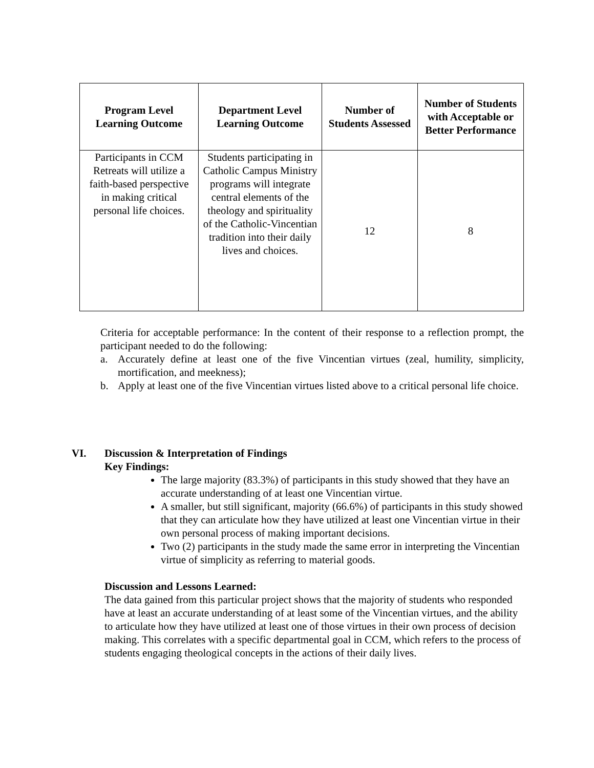| Program Level Learning Outcome | Department Level Learning Outcome | Number of Students Assessed | Number of Students with Acceptable or Better Performance |
| --- | --- | --- | --- |
| Participants in CCM Retreats will utilize a faith-based perspective in making critical personal life choices. | Students participating in Catholic Campus Ministry programs will integrate central elements of the theology and spirituality of the Catholic-Vincentian tradition into their daily lives and choices. | 12 | 8 |
Criteria for acceptable performance: In the content of their response to a reflection prompt, the participant needed to do the following:
a. Accurately define at least one of the five Vincentian virtues (zeal, humility, simplicity, mortification, and meekness);
b. Apply at least one of the five Vincentian virtues listed above to a critical personal life choice.
VI. Discussion & Interpretation of Findings
Key Findings:
The large majority (83.3%) of participants in this study showed that they have an accurate understanding of at least one Vincentian virtue.
A smaller, but still significant, majority (66.6%) of participants in this study showed that they can articulate how they have utilized at least one Vincentian virtue in their own personal process of making important decisions.
Two (2) participants in the study made the same error in interpreting the Vincentian virtue of simplicity as referring to material goods.
Discussion and Lessons Learned:
The data gained from this particular project shows that the majority of students who responded have at least an accurate understanding of at least some of the Vincentian virtues, and the ability to articulate how they have utilized at least one of those virtues in their own process of decision making. This correlates with a specific departmental goal in CCM, which refers to the process of students engaging theological concepts in the actions of their daily lives.